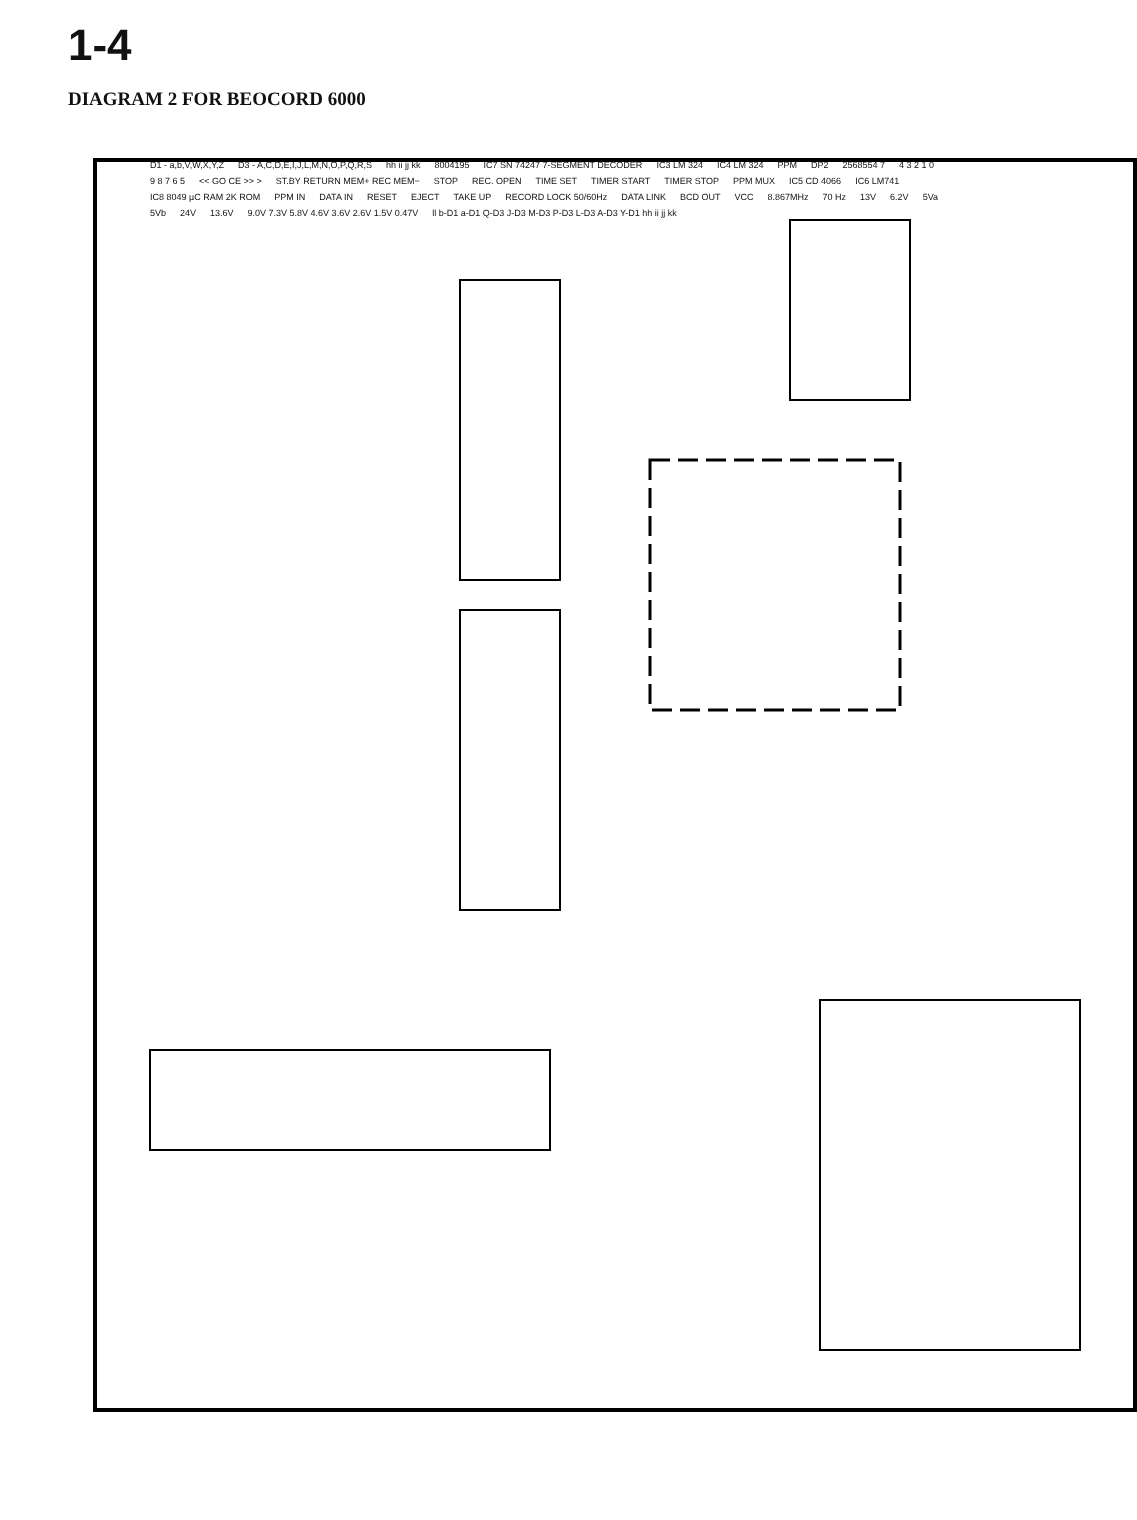1-4
DIAGRAM 2 FOR BEOCORD 6000
D1 - a,b,V,W,X,Y,Z D3 - A,C,D,E,I,J,L,M,N,O,P,Q,R,S hh ii jj kk 8004195 IC7 SN 74247 7-SEGMENT DECODER IC3 LM 324 IC4 LM 324 PPM DP2 2568554 7 4 3 2 1 0 9 8 7 6 5 << GO CE >> > ST.BY RETURN MEM+ REC MEM− STOP REC. OPEN TIME SET TIMER START TIMER STOP PPM MUX IC5 CD 4066 IC6 LM741 IC8 8049 µC RAM 2K ROM PPM IN DATA IN RESET EJECT TAKE UP RECORD LOCK 50/60Hz DATA LINK BCD OUT VCC 8.867MHz 70 Hz 13V 6.2V 5Va 5Vb 24V 13.6V 9.0V 7.3V 5.8V 4.6V 3.6V 2.6V 1.5V 0.47V ll b-D1 a-D1 Q-D3 J-D3 M-D3 P-D3 L-D3 A-D3 Y-D1 hh ii jj kk